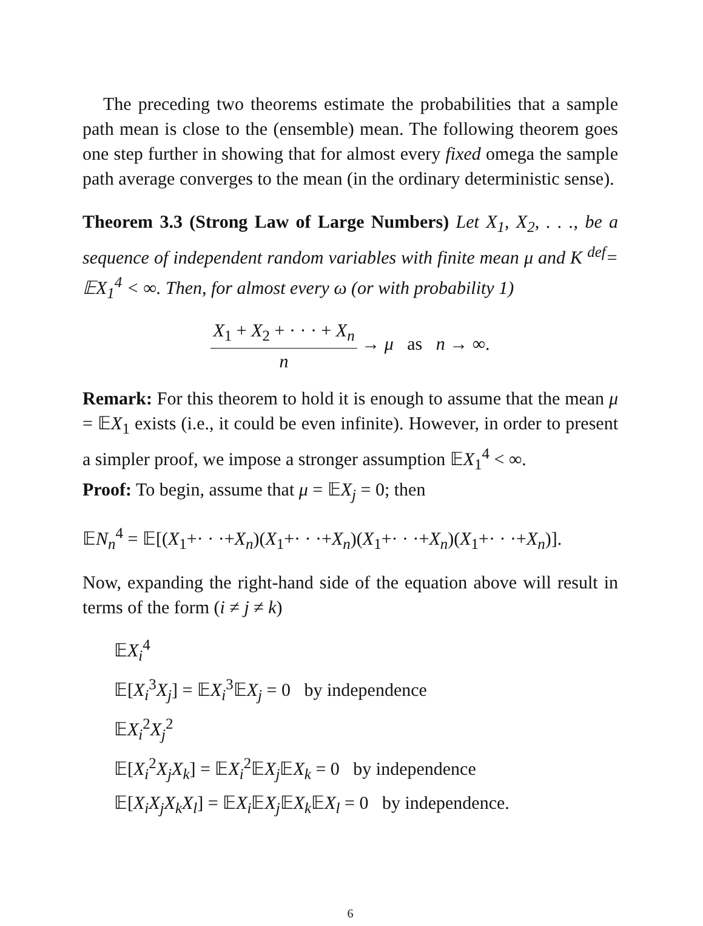The preceding two theorems estimate the probabilities that a sample path mean is close to the (ensemble) mean. The following theorem goes one step further in showing that for almost every fixed omega the sample path average converges to the mean (in the ordinary deterministic sense).
Theorem 3.3 (Strong Law of Large Numbers) Let X<sub>1</sub>, X<sub>2</sub>, . . ., be a sequence of independent random variables with finite mean μ and K <sup>def</sup>= 𝔼X<sub>1</sub><sup>4</sup> < ∞. Then, for almost every ω (or with probability 1)
X<sub>1</sub> + X<sub>2</sub> + · · · + X<sub>n</sub> n → μ as n → ∞.
Remark: For this theorem to hold it is enough to assume that the mean μ = 𝔼X<sub>1</sub> exists (i.e., it could be even infinite). However, in order to present a simpler proof, we impose a stronger assumption 𝔼X<sub>1</sub><sup>4</sup> < ∞.
Proof: To begin, assume that μ = 𝔼X<sub>j</sub> = 0; then
𝔼N<sub>n</sub><sup>4</sup> = 𝔼[(X<sub>1</sub>+· · ·+X<sub>n</sub>)(X<sub>1</sub>+· · ·+X<sub>n</sub>)(X<sub>1</sub>+· · ·+X<sub>n</sub>)(X<sub>1</sub>+· · ·+X<sub>n</sub>)].
Now, expanding the right-hand side of the equation above will result in terms of the form (i ≠ j ≠ k)
𝔼X<sub>i</sub><sup>4</sup>
𝔼[X<sub>i</sub><sup>3</sup>X<sub>j</sub>] = 𝔼X<sub>i</sub><sup>3</sup>𝔼X<sub>j</sub> = 0 by independence
𝔼X<sub>i</sub><sup>2</sup>X<sub>j</sub><sup>2</sup>
𝔼[X<sub>i</sub><sup>2</sup>X<sub>j</sub>X<sub>k</sub>] = 𝔼X<sub>i</sub><sup>2</sup>𝔼X<sub>j</sub> 𝔼X<sub>k</sub> = 0 by independence
𝔼[X<sub>i</sub>X<sub>j</sub>X<sub>k</sub>X<sub>l</sub>] = 𝔼X<sub>i</sub> 𝔼X<sub>j</sub> 𝔼X<sub>k</sub> 𝔼X<sub>l</sub> = 0 by independence.
6